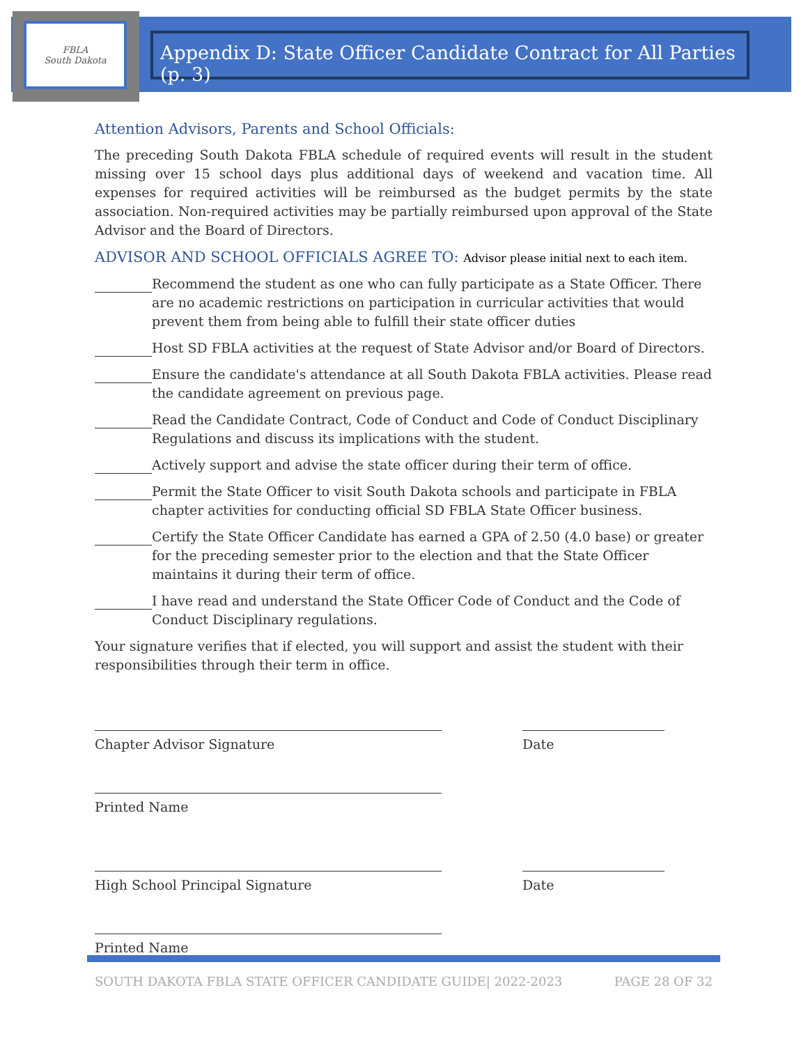FBLA
South Dakota
Appendix D: State Officer Candidate Contract for All Parties (p. 3)
Attention Advisors, Parents and School Officials:
The preceding South Dakota FBLA schedule of required events will result in the student missing over 15 school days plus additional days of weekend and vacation time. All expenses for required activities will be reimbursed as the budget permits by the state association. Non-required activities may be partially reimbursed upon approval of the State Advisor and the Board of Directors.
ADVISOR AND SCHOOL OFFICIALS AGREE TO: Advisor please initial next to each item.
Recommend the student as one who can fully participate as a State Officer. There are no academic restrictions on participation in curricular activities that would prevent them from being able to fulfill their state officer duties
Host SD FBLA activities at the request of State Advisor and/or Board of Directors.
Ensure the candidate's attendance at all South Dakota FBLA activities. Please read the candidate agreement on previous page.
Read the Candidate Contract, Code of Conduct and Code of Conduct Disciplinary Regulations and discuss its implications with the student.
Actively support and advise the state officer during their term of office.
Permit the State Officer to visit South Dakota schools and participate in FBLA chapter activities for conducting official SD FBLA State Officer business.
Certify the State Officer Candidate has earned a GPA of 2.50 (4.0 base) or greater for the preceding semester prior to the election and that the State Officer maintains it during their term of office.
I have read and understand the State Officer Code of Conduct and the Code of Conduct Disciplinary regulations.
Your signature verifies that if elected, you will support and assist the student with their responsibilities through their term in office.
Chapter Advisor Signature Date
Printed Name
High School Principal Signature Date
Printed Name
SOUTH DAKOTA FBLA STATE OFFICER CANDIDATE GUIDE| 2022-2023 PAGE 28 OF 32